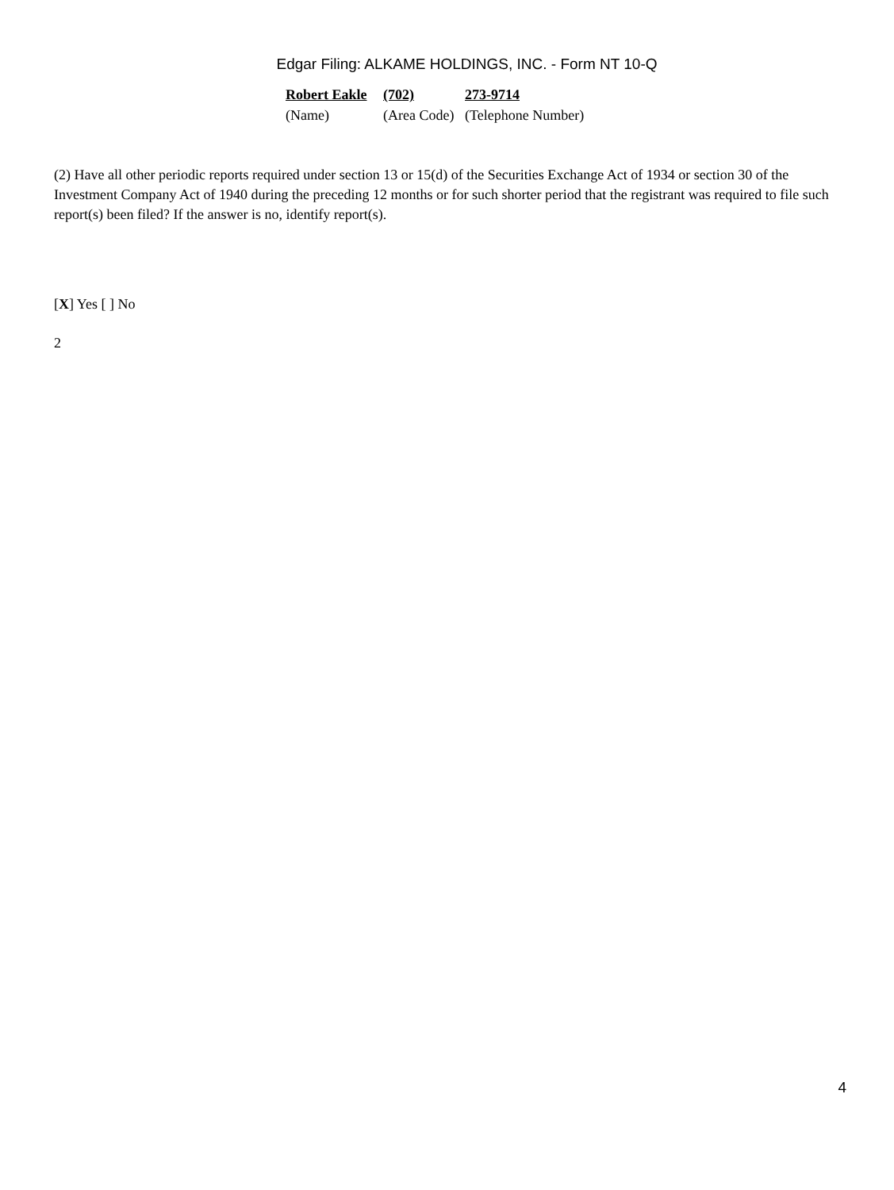Edgar Filing: ALKAME HOLDINGS, INC. - Form NT 10-Q
| Robert Eakle | (702) | 273-9714 |
| (Name) | (Area Code) | (Telephone Number) |
(2) Have all other periodic reports required under section 13 or 15(d) of the Securities Exchange Act of 1934 or section 30 of the Investment Company Act of 1940 during the preceding 12 months or for such shorter period that the registrant was required to file such report(s) been filed? If the answer is no, identify report(s).
[X] Yes [ ] No
2
4